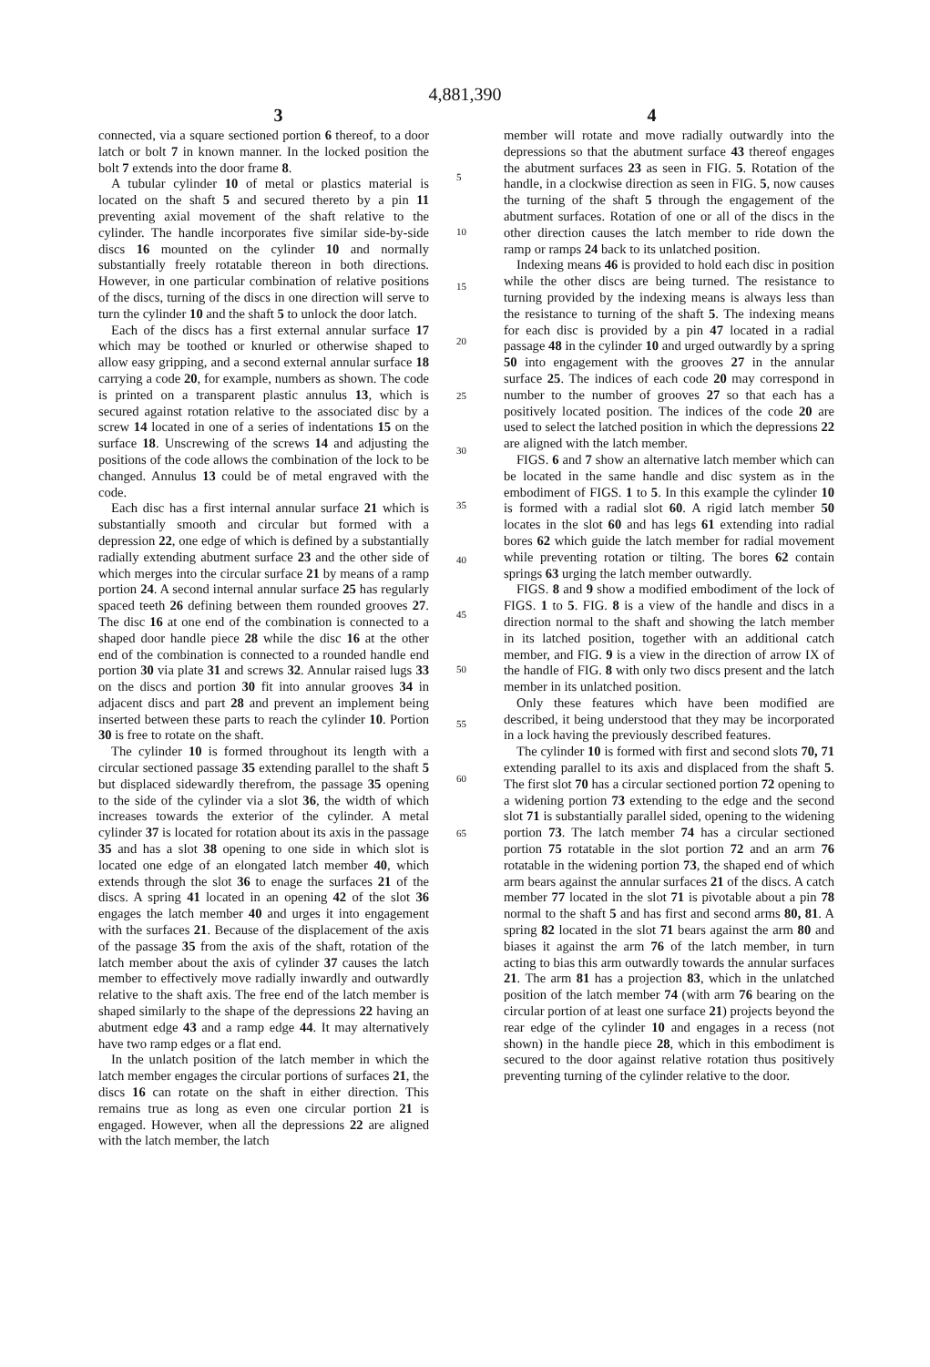4,881,390
3 4
connected, via a square sectioned portion 6 thereof, to a door latch or bolt 7 in known manner. In the locked position the bolt 7 extends into the door frame 8.
A tubular cylinder 10 of metal or plastics material is located on the shaft 5 and secured thereto by a pin 11 preventing axial movement of the shaft relative to the cylinder. The handle incorporates five similar side-by-side discs 16 mounted on the cylinder 10 and normally substantially freely rotatable thereon in both directions. However, in one particular combination of relative positions of the discs, turning of the discs in one direction will serve to turn the cylinder 10 and the shaft 5 to unlock the door latch.
Each of the discs has a first external annular surface 17 which may be toothed or knurled or otherwise shaped to allow easy gripping, and a second external annular surface 18 carrying a code 20, for example, numbers as shown. The code is printed on a transparent plastic annulus 13, which is secured against rotation relative to the associated disc by a screw 14 located in one of a series of indentations 15 on the surface 18. Unscrewing of the screws 14 and adjusting the positions of the code allows the combination of the lock to be changed. Annulus 13 could be of metal engraved with the code.
Each disc has a first internal annular surface 21 which is substantially smooth and circular but formed with a depression 22, one edge of which is defined by a substantially radially extending abutment surface 23 and the other side of which merges into the circular surface 21 by means of a ramp portion 24. A second internal annular surface 25 has regularly spaced teeth 26 defining between them rounded grooves 27. The disc 16 at one end of the combination is connected to a shaped door handle piece 28 while the disc 16 at the other end of the combination is connected to a rounded handle end portion 30 via plate 31 and screws 32. Annular raised lugs 33 on the discs and portion 30 fit into annular grooves 34 in adjacent discs and part 28 and prevent an implement being inserted between these parts to reach the cylinder 10. Portion 30 is free to rotate on the shaft.
The cylinder 10 is formed throughout its length with a circular sectioned passage 35 extending parallel to the shaft 5 but displaced sidewardly therefrom, the passage 35 opening to the side of the cylinder via a slot 36, the width of which increases towards the exterior of the cylinder. A metal cylinder 37 is located for rotation about its axis in the passage 35 and has a slot 38 opening to one side in which slot is located one edge of an elongated latch member 40, which extends through the slot 36 to enage the surfaces 21 of the discs. A spring 41 located in an opening 42 of the slot 36 engages the latch member 40 and urges it into engagement with the surfaces 21. Because of the displacement of the axis of the passage 35 from the axis of the shaft, rotation of the latch member about the axis of cylinder 37 causes the latch member to effectively move radially inwardly and outwardly relative to the shaft axis. The free end of the latch member is shaped similarly to the shape of the depressions 22 having an abutment edge 43 and a ramp edge 44. It may alternatively have two ramp edges or a flat end.
In the unlatch position of the latch member in which the latch member engages the circular portions of surfaces 21, the discs 16 can rotate on the shaft in either direction. This remains true as long as even one circular portion 21 is engaged. However, when all the depressions 22 are aligned with the latch member, the latch
5
10
15
20
25
30
35
40
45
50
55
60
65
member will rotate and move radially outwardly into the depressions so that the abutment surface 43 thereof engages the abutment surfaces 23 as seen in FIG. 5. Rotation of the handle, in a clockwise direction as seen in FIG. 5, now causes the turning of the shaft 5 through the engagement of the abutment surfaces. Rotation of one or all of the discs in the other direction causes the latch member to ride down the ramp or ramps 24 back to its unlatched position.
Indexing means 46 is provided to hold each disc in position while the other discs are being turned. The resistance to turning provided by the indexing means is always less than the resistance to turning of the shaft 5. The indexing means for each disc is provided by a pin 47 located in a radial passage 48 in the cylinder 10 and urged outwardly by a spring 50 into engagement with the grooves 27 in the annular surface 25. The indices of each code 20 may correspond in number to the number of grooves 27 so that each has a positively located position. The indices of the code 20 are used to select the latched position in which the depressions 22 are aligned with the latch member.
FIGS. 6 and 7 show an alternative latch member which can be located in the same handle and disc system as in the embodiment of FIGS. 1 to 5. In this example the cylinder 10 is formed with a radial slot 60. A rigid latch member 50 locates in the slot 60 and has legs 61 extending into radial bores 62 which guide the latch member for radial movement while preventing rotation or tilting. The bores 62 contain springs 63 urging the latch member outwardly.
FIGS. 8 and 9 show a modified embodiment of the lock of FIGS. 1 to 5. FIG. 8 is a view of the handle and discs in a direction normal to the shaft and showing the latch member in its latched position, together with an additional catch member, and FIG. 9 is a view in the direction of arrow IX of the handle of FIG. 8 with only two discs present and the latch member in its unlatched position.
Only these features which have been modified are described, it being understood that they may be incorporated in a lock having the previously described features.
The cylinder 10 is formed with first and second slots 70, 71 extending parallel to its axis and displaced from the shaft 5. The first slot 70 has a circular sectioned portion 72 opening to a widening portion 73 extending to the edge and the second slot 71 is substantially parallel sided, opening to the widening portion 73. The latch member 74 has a circular sectioned portion 75 rotatable in the slot portion 72 and an arm 76 rotatable in the widening portion 73, the shaped end of which arm bears against the annular surfaces 21 of the discs. A catch member 77 located in the slot 71 is pivotable about a pin 78 normal to the shaft 5 and has first and second arms 80, 81. A spring 82 located in the slot 71 bears against the arm 80 and biases it against the arm 76 of the latch member, in turn acting to bias this arm outwardly towards the annular surfaces 21. The arm 81 has a projection 83, which in the unlatched position of the latch member 74 (with arm 76 bearing on the circular portion of at least one surface 21) projects beyond the rear edge of the cylinder 10 and engages in a recess (not shown) in the handle piece 28, which in this embodiment is secured to the door against relative rotation thus positively preventing turning of the cylinder relative to the door.